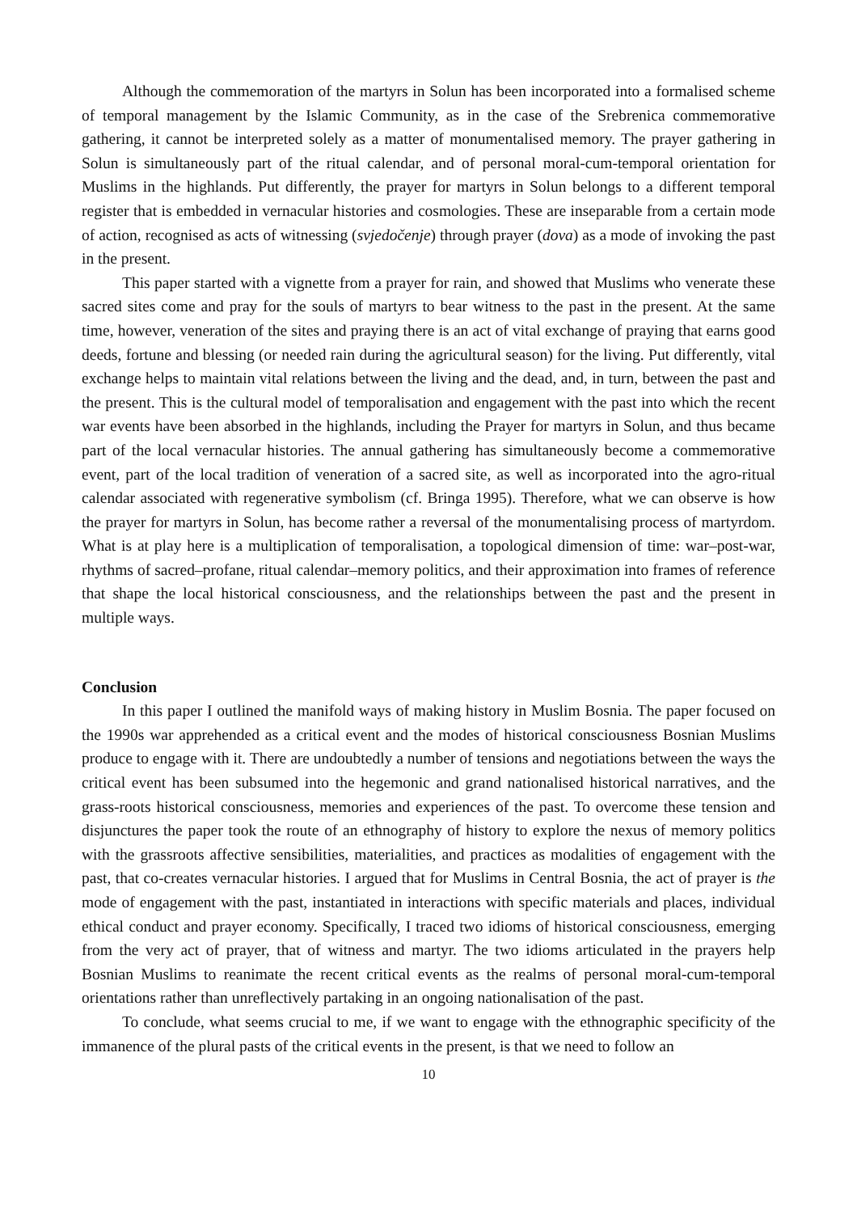Although the commemoration of the martyrs in Solun has been incorporated into a formalised scheme of temporal management by the Islamic Community, as in the case of the Srebrenica commemorative gathering, it cannot be interpreted solely as a matter of monumentalised memory. The prayer gathering in Solun is simultaneously part of the ritual calendar, and of personal moral-cum-temporal orientation for Muslims in the highlands. Put differently, the prayer for martyrs in Solun belongs to a different temporal register that is embedded in vernacular histories and cosmologies. These are inseparable from a certain mode of action, recognised as acts of witnessing (svjedočenje) through prayer (dova) as a mode of invoking the past in the present.
This paper started with a vignette from a prayer for rain, and showed that Muslims who venerate these sacred sites come and pray for the souls of martyrs to bear witness to the past in the present. At the same time, however, veneration of the sites and praying there is an act of vital exchange of praying that earns good deeds, fortune and blessing (or needed rain during the agricultural season) for the living. Put differently, vital exchange helps to maintain vital relations between the living and the dead, and, in turn, between the past and the present. This is the cultural model of temporalisation and engagement with the past into which the recent war events have been absorbed in the highlands, including the Prayer for martyrs in Solun, and thus became part of the local vernacular histories. The annual gathering has simultaneously become a commemorative event, part of the local tradition of veneration of a sacred site, as well as incorporated into the agro-ritual calendar associated with regenerative symbolism (cf. Bringa 1995). Therefore, what we can observe is how the prayer for martyrs in Solun, has become rather a reversal of the monumentalising process of martyrdom. What is at play here is a multiplication of temporalisation, a topological dimension of time: war–post-war, rhythms of sacred–profane, ritual calendar–memory politics, and their approximation into frames of reference that shape the local historical consciousness, and the relationships between the past and the present in multiple ways.
Conclusion
In this paper I outlined the manifold ways of making history in Muslim Bosnia. The paper focused on the 1990s war apprehended as a critical event and the modes of historical consciousness Bosnian Muslims produce to engage with it. There are undoubtedly a number of tensions and negotiations between the ways the critical event has been subsumed into the hegemonic and grand nationalised historical narratives, and the grass-roots historical consciousness, memories and experiences of the past. To overcome these tension and disjunctures the paper took the route of an ethnography of history to explore the nexus of memory politics with the grassroots affective sensibilities, materialities, and practices as modalities of engagement with the past, that co-creates vernacular histories. I argued that for Muslims in Central Bosnia, the act of prayer is the mode of engagement with the past, instantiated in interactions with specific materials and places, individual ethical conduct and prayer economy. Specifically, I traced two idioms of historical consciousness, emerging from the very act of prayer, that of witness and martyr. The two idioms articulated in the prayers help Bosnian Muslims to reanimate the recent critical events as the realms of personal moral-cum-temporal orientations rather than unreflectively partaking in an ongoing nationalisation of the past.
To conclude, what seems crucial to me, if we want to engage with the ethnographic specificity of the immanence of the plural pasts of the critical events in the present, is that we need to follow an
10